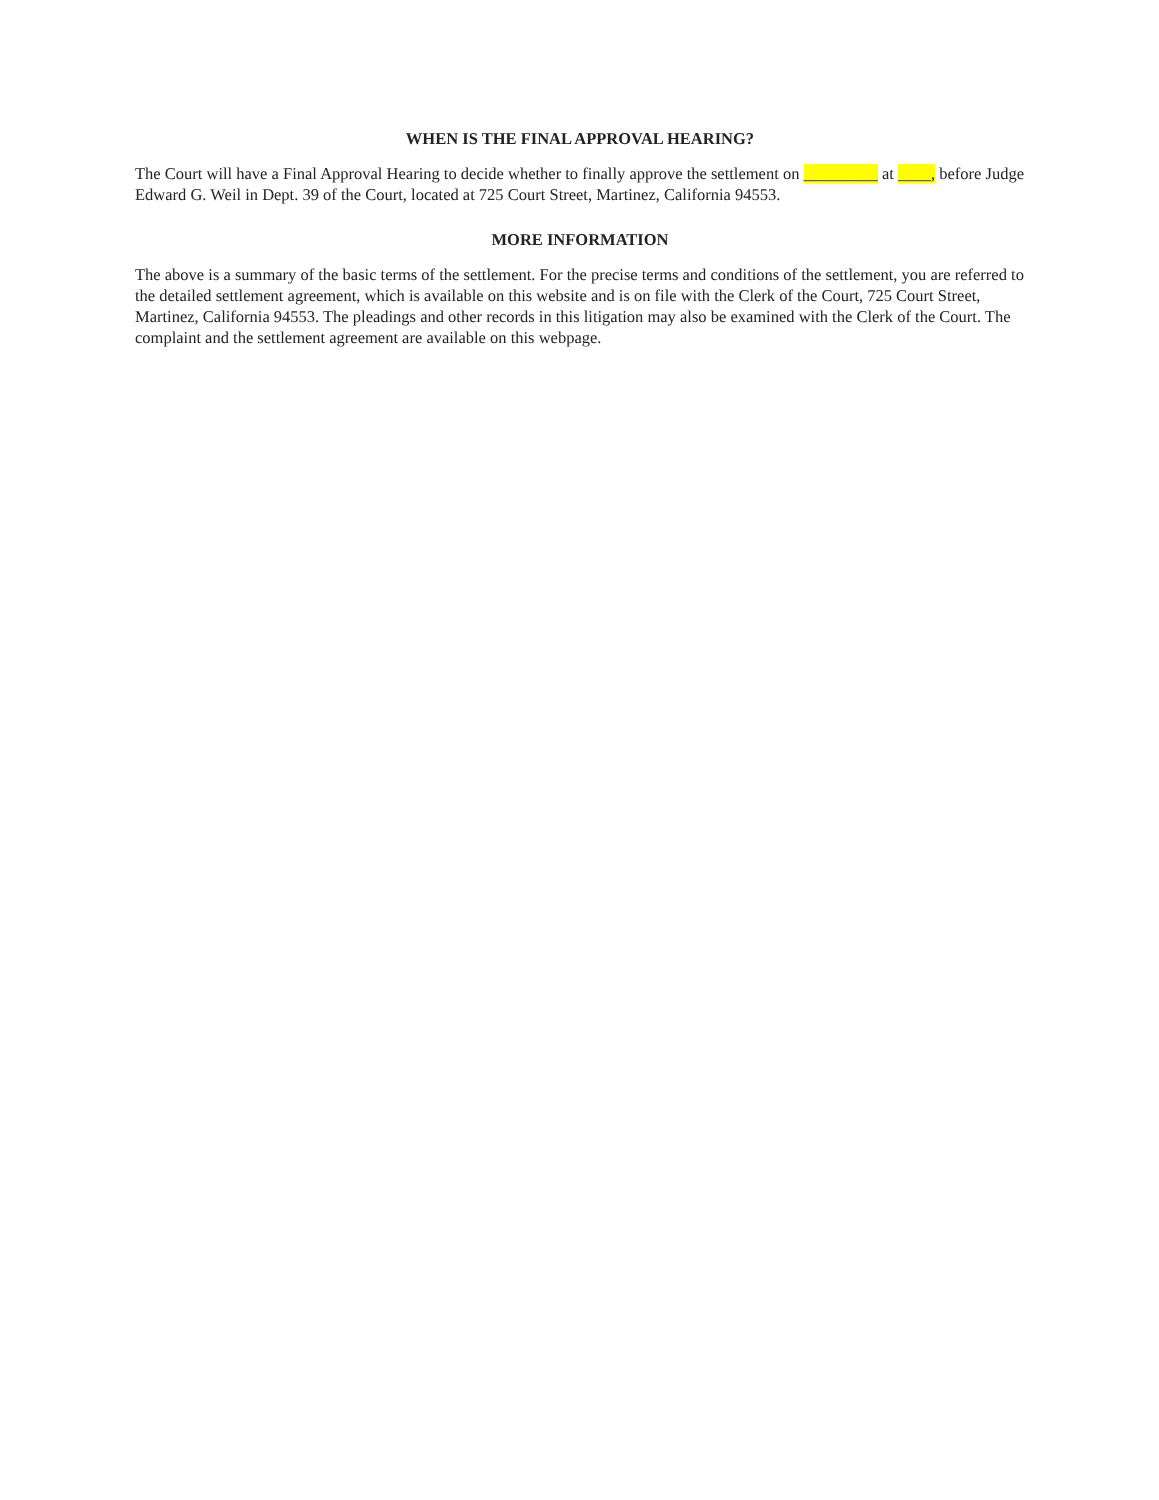WHEN IS THE FINAL APPROVAL HEARING?
The Court will have a Final Approval Hearing to decide whether to finally approve the settlement on _________ at ____, before Judge Edward G. Weil in Dept. 39 of the Court, located at 725 Court Street, Martinez, California 94553.
MORE INFORMATION
The above is a summary of the basic terms of the settlement. For the precise terms and conditions of the settlement, you are referred to the detailed settlement agreement, which is available on this website and is on file with the Clerk of the Court, 725 Court Street, Martinez, California 94553. The pleadings and other records in this litigation may also be examined with the Clerk of the Court. The complaint and the settlement agreement are available on this webpage.